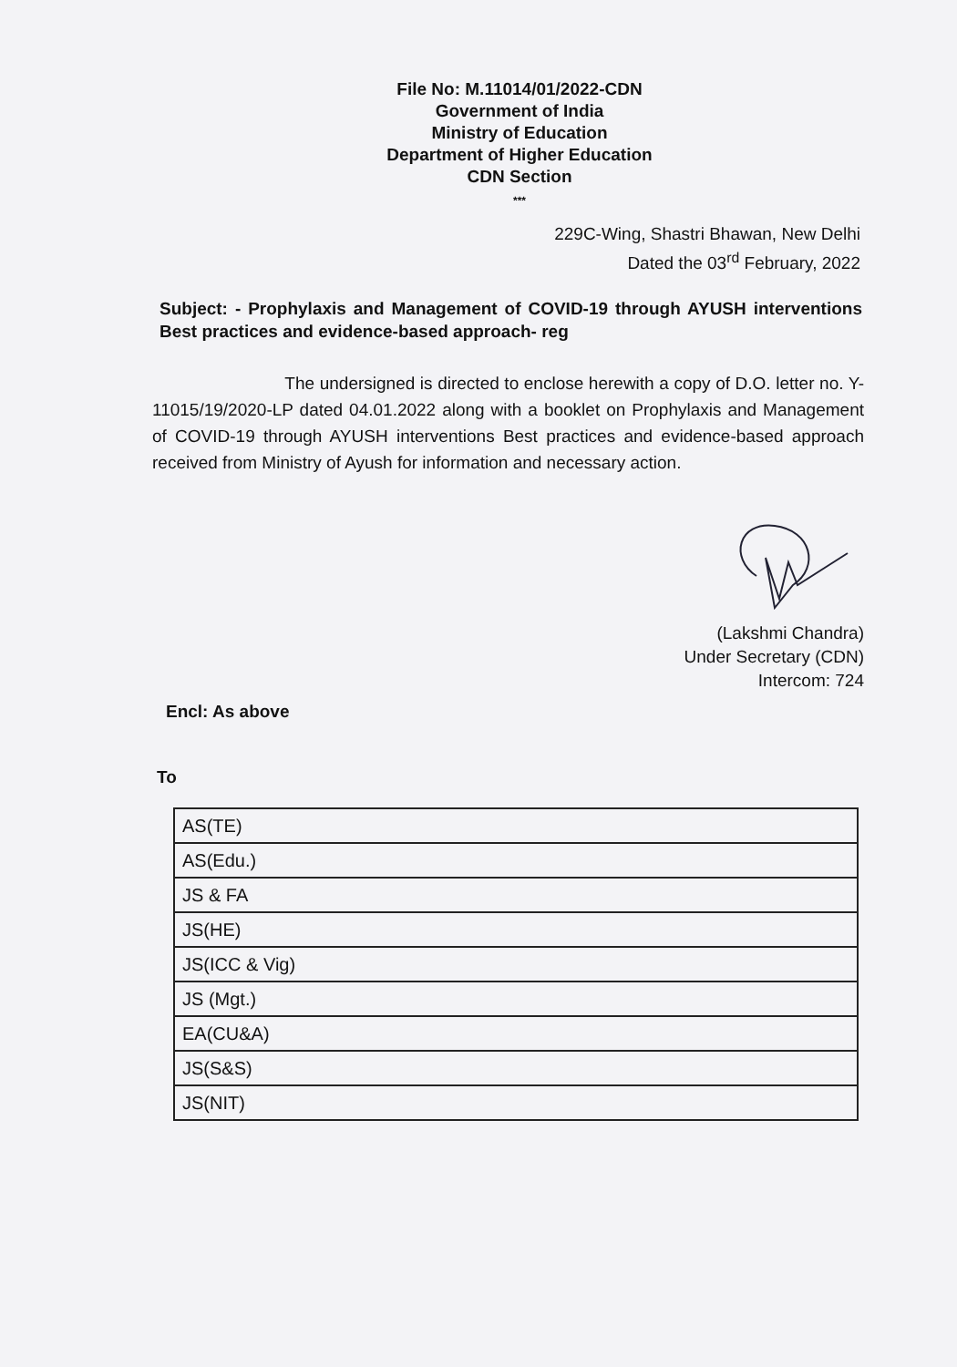File No: M.11014/01/2022-CDN
Government of India
Ministry of Education
Department of Higher Education
CDN Section
***
229C-Wing, Shastri Bhawan, New Delhi
Dated the 03<sup>rd</sup> February, 2022
Subject: - Prophylaxis and Management of COVID-19 through AYUSH interventions Best practices and evidence-based approach- reg
The undersigned is directed to enclose herewith a copy of D.O. letter no. Y-11015/19/2020-LP dated 04.01.2022 along with a booklet on Prophylaxis and Management of COVID-19 through AYUSH interventions Best practices and evidence-based approach received from Ministry of Ayush for information and necessary action.
(Lakshmi Chandra)
Under Secretary (CDN)
Intercom: 724
Encl: As above
To
| AS(TE) |
| AS(Edu.) |
| JS & FA |
| JS(HE) |
| JS(ICC & Vig) |
| JS (Mgt.) |
| EA(CU&A) |
| JS(S&S) |
| JS(NIT) |